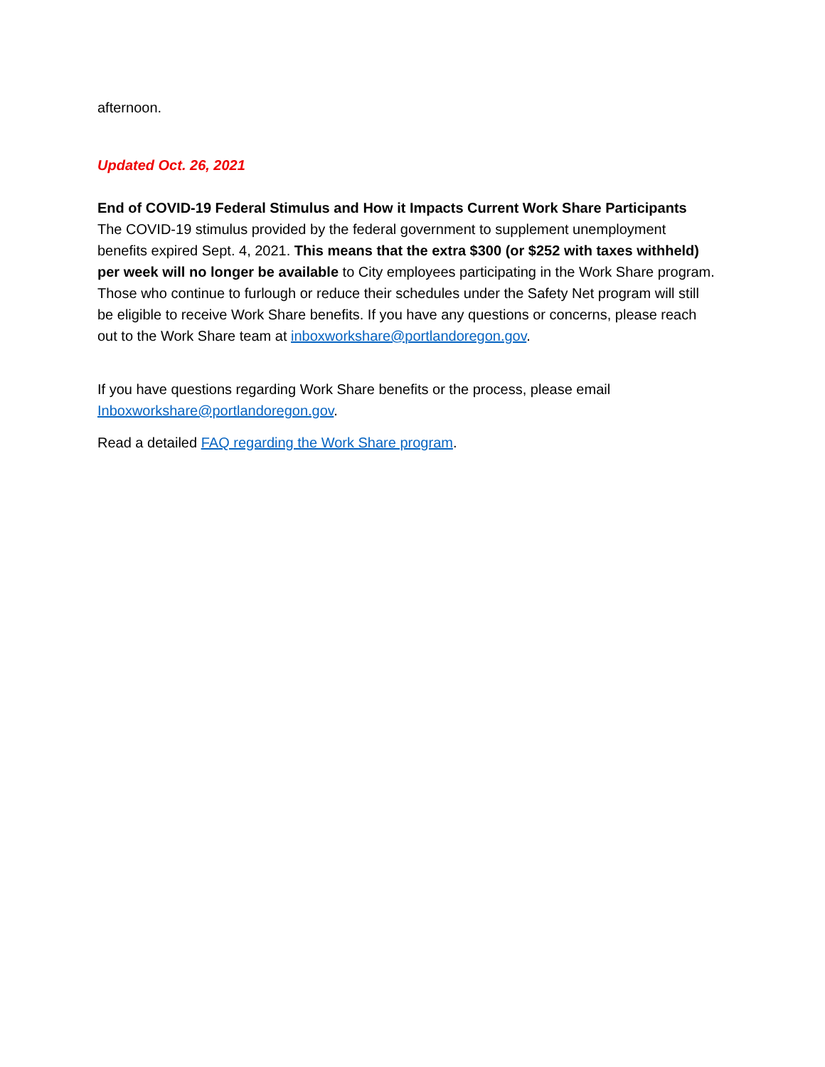afternoon.
Updated Oct. 26, 2021
End of COVID-19 Federal Stimulus and How it Impacts Current Work Share Participants
The COVID-19 stimulus provided by the federal government to supplement unemployment benefits expired Sept. 4, 2021. This means that the extra $300 (or $252 with taxes withheld) per week will no longer be available to City employees participating in the Work Share program. Those who continue to furlough or reduce their schedules under the Safety Net program will still be eligible to receive Work Share benefits. If you have any questions or concerns, please reach out to the Work Share team at inboxworkshare@portlandoregon.gov.
If you have questions regarding Work Share benefits or the process, please email Inboxworkshare@portlandoregon.gov.
Read a detailed FAQ regarding the Work Share program.